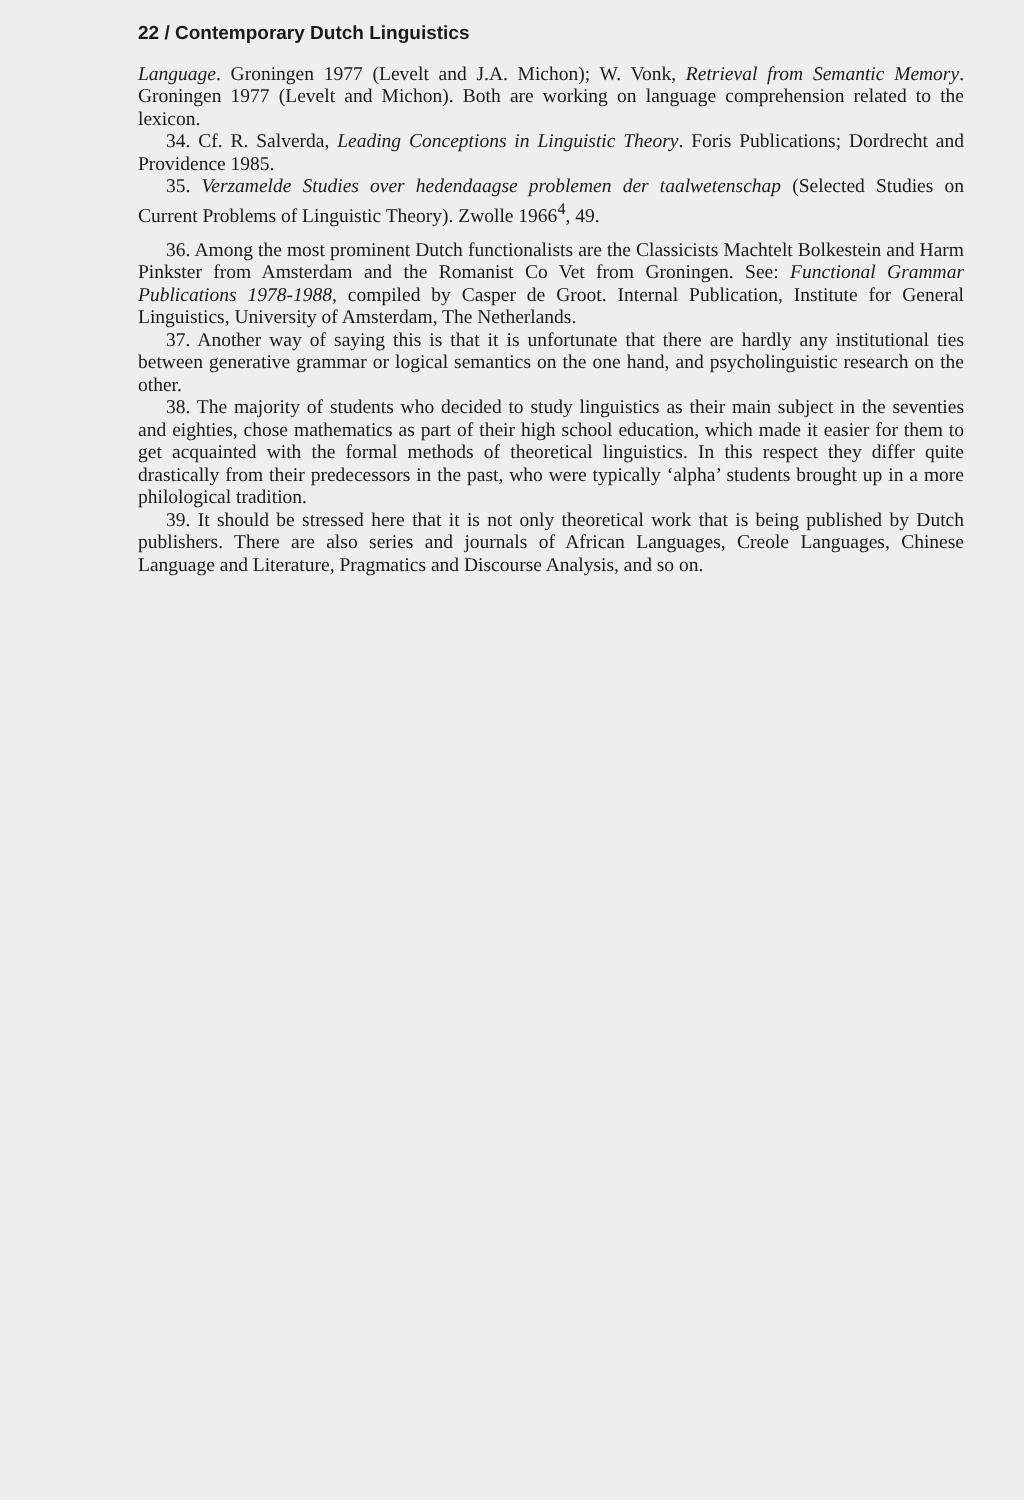22 / Contemporary Dutch Linguistics
Language. Groningen 1977 (Levelt and J.A. Michon); W. Vonk, Retrieval from Semantic Memory. Groningen 1977 (Levelt and Michon). Both are working on language comprehension related to the lexicon.
34. Cf. R. Salverda, Leading Conceptions in Linguistic Theory. Foris Publications; Dordrecht and Providence 1985.
35. Verzamelde Studies over hedendaagse problemen der taalwetenschap (Selected Studies on Current Problems of Linguistic Theory). Zwolle 1966<sup>4</sup>, 49.
36. Among the most prominent Dutch functionalists are the Classicists Machtelt Bolkestein and Harm Pinkster from Amsterdam and the Romanist Co Vet from Groningen. See: Functional Grammar Publications 1978-1988, compiled by Casper de Groot. Internal Publication, Institute for General Linguistics, University of Amsterdam, The Netherlands.
37. Another way of saying this is that it is unfortunate that there are hardly any institutional ties between generative grammar or logical semantics on the one hand, and psycholinguistic research on the other.
38. The majority of students who decided to study linguistics as their main subject in the seventies and eighties, chose mathematics as part of their high school education, which made it easier for them to get acquainted with the formal methods of theoretical linguistics. In this respect they differ quite drastically from their predecessors in the past, who were typically ‘alpha’ students brought up in a more philological tradition.
39. It should be stressed here that it is not only theoretical work that is being published by Dutch publishers. There are also series and journals of African Languages, Creole Languages, Chinese Language and Literature, Pragmatics and Discourse Analysis, and so on.